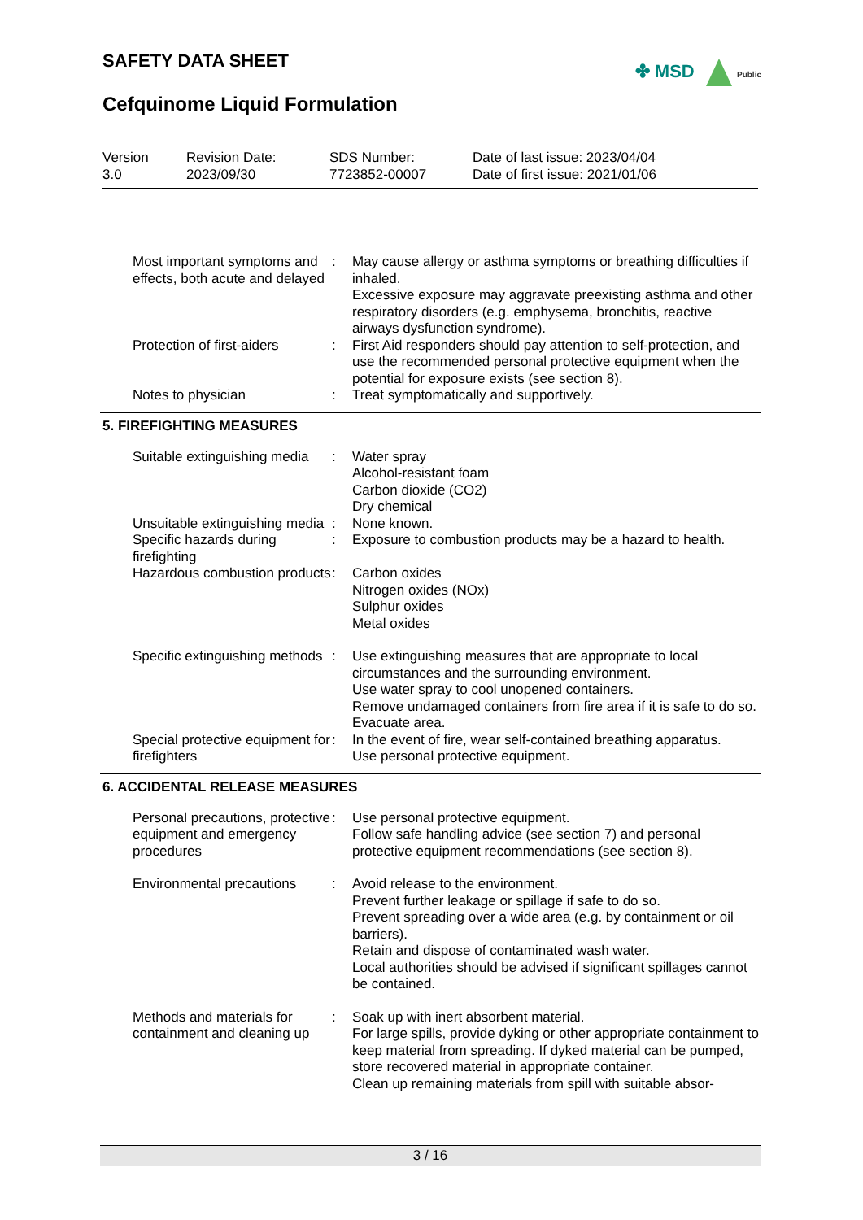SAFETY DATA SHEET
Cefquinome Liquid Formulation
✤ MSD Public
Version
3.0
Revision Date:
2023/09/30
SDS Number:
7723852-00007
Date of last issue: 2023/04/04
Date of first issue: 2021/01/06
| Most important symptoms and effects, both acute and delayed | : | May cause allergy or asthma symptoms or breathing difficulties if inhaled. Excessive exposure may aggravate preexisting asthma and other respiratory disorders (e.g. emphysema, bronchitis, reactive airways dysfunction syndrome). |
| Protection of first-aiders | : | First Aid responders should pay attention to self-protection, and use the recommended personal protective equipment when the potential for exposure exists (see section 8). |
| Notes to physician | : | Treat symptomatically and supportively. |
5. FIREFIGHTING MEASURES
| Suitable extinguishing media | : | Water spray Alcohol-resistant foam Carbon dioxide (CO2) Dry chemical |
| Unsuitable extinguishing media | : | None known. |
| Specific hazards during firefighting | : | Exposure to combustion products may be a hazard to health. |
| Hazardous combustion products | : | Carbon oxides Nitrogen oxides (NOx) Sulphur oxides Metal oxides |
| Specific extinguishing methods | : | Use extinguishing measures that are appropriate to local circumstances and the surrounding environment. Use water spray to cool unopened containers. Remove undamaged containers from fire area if it is safe to do so. Evacuate area. |
| Special protective equipment for firefighters | : | In the event of fire, wear self-contained breathing apparatus. Use personal protective equipment. |
6. ACCIDENTAL RELEASE MEASURES
| Personal precautions, protective equipment and emergency procedures | : | Use personal protective equipment. Follow safe handling advice (see section 7) and personal protective equipment recommendations (see section 8). |
| Environmental precautions | : | Avoid release to the environment. Prevent further leakage or spillage if safe to do so. Prevent spreading over a wide area (e.g. by containment or oil barriers). Retain and dispose of contaminated wash water. Local authorities should be advised if significant spillages cannot be contained. |
| Methods and materials for containment and cleaning up | : | Soak up with inert absorbent material. For large spills, provide dyking or other appropriate containment to keep material from spreading. If dyked material can be pumped, store recovered material in appropriate container. Clean up remaining materials from spill with suitable absor- |
3 / 16